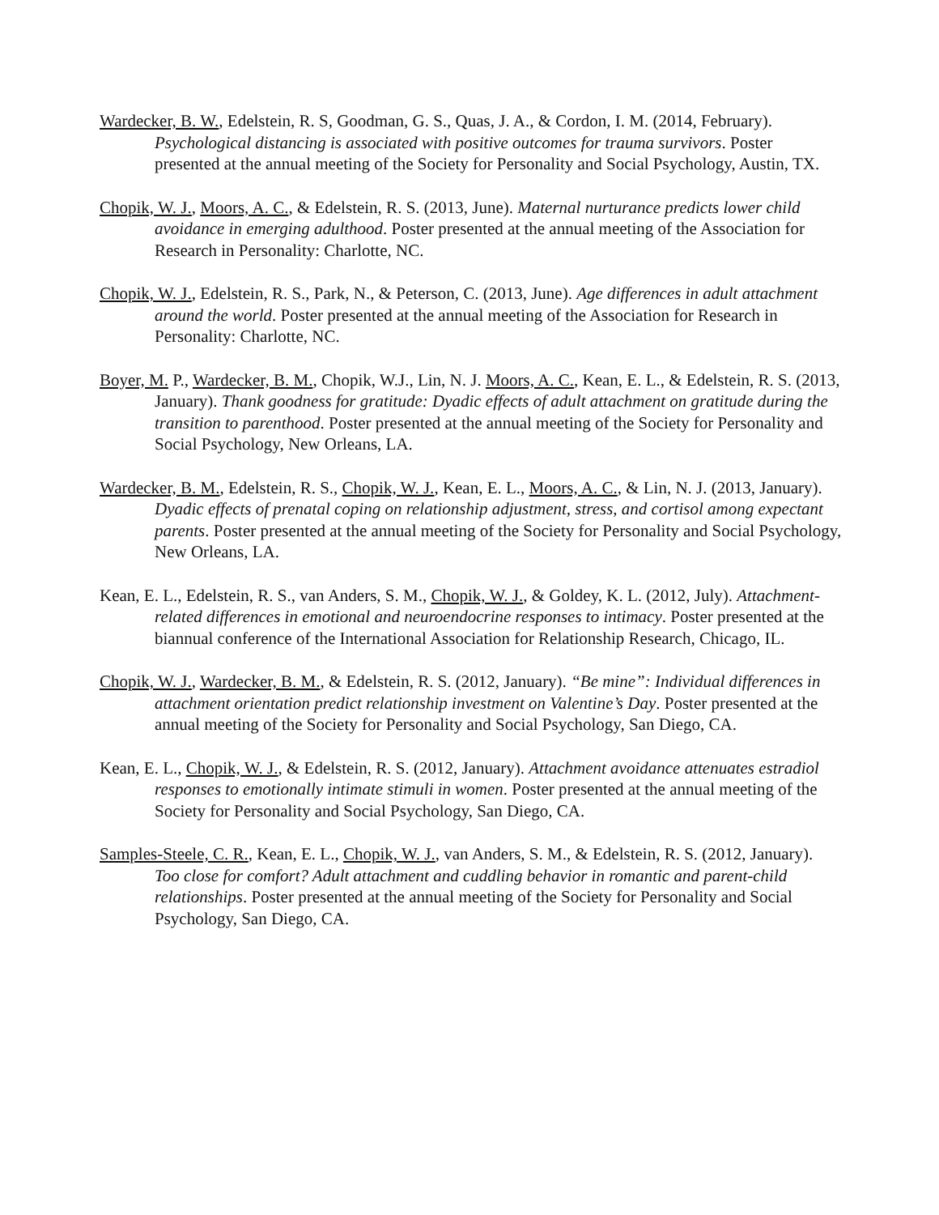Wardecker, B. W., Edelstein, R. S, Goodman, G. S., Quas, J. A., & Cordon, I. M. (2014, February). Psychological distancing is associated with positive outcomes for trauma survivors. Poster presented at the annual meeting of the Society for Personality and Social Psychology, Austin, TX.
Chopik, W. J., Moors, A. C., & Edelstein, R. S. (2013, June). Maternal nurturance predicts lower child avoidance in emerging adulthood. Poster presented at the annual meeting of the Association for Research in Personality: Charlotte, NC.
Chopik, W. J., Edelstein, R. S., Park, N., & Peterson, C. (2013, June). Age differences in adult attachment around the world. Poster presented at the annual meeting of the Association for Research in Personality: Charlotte, NC.
Boyer, M. P., Wardecker, B. M., Chopik, W.J., Lin, N. J. Moors, A. C., Kean, E. L., & Edelstein, R. S. (2013, January). Thank goodness for gratitude: Dyadic effects of adult attachment on gratitude during the transition to parenthood. Poster presented at the annual meeting of the Society for Personality and Social Psychology, New Orleans, LA.
Wardecker, B. M., Edelstein, R. S., Chopik, W. J., Kean, E. L., Moors, A. C., & Lin, N. J. (2013, January). Dyadic effects of prenatal coping on relationship adjustment, stress, and cortisol among expectant parents. Poster presented at the annual meeting of the Society for Personality and Social Psychology, New Orleans, LA.
Kean, E. L., Edelstein, R. S., van Anders, S. M., Chopik, W. J., & Goldey, K. L. (2012, July). Attachment-related differences in emotional and neuroendocrine responses to intimacy. Poster presented at the biannual conference of the International Association for Relationship Research, Chicago, IL.
Chopik, W. J., Wardecker, B. M., & Edelstein, R. S. (2012, January). “Be mine”: Individual differences in attachment orientation predict relationship investment on Valentine’s Day. Poster presented at the annual meeting of the Society for Personality and Social Psychology, San Diego, CA.
Kean, E. L., Chopik, W. J., & Edelstein, R. S. (2012, January). Attachment avoidance attenuates estradiol responses to emotionally intimate stimuli in women. Poster presented at the annual meeting of the Society for Personality and Social Psychology, San Diego, CA.
Samples-Steele, C. R., Kean, E. L., Chopik, W. J., van Anders, S. M., & Edelstein, R. S. (2012, January). Too close for comfort? Adult attachment and cuddling behavior in romantic and parent-child relationships. Poster presented at the annual meeting of the Society for Personality and Social Psychology, San Diego, CA.